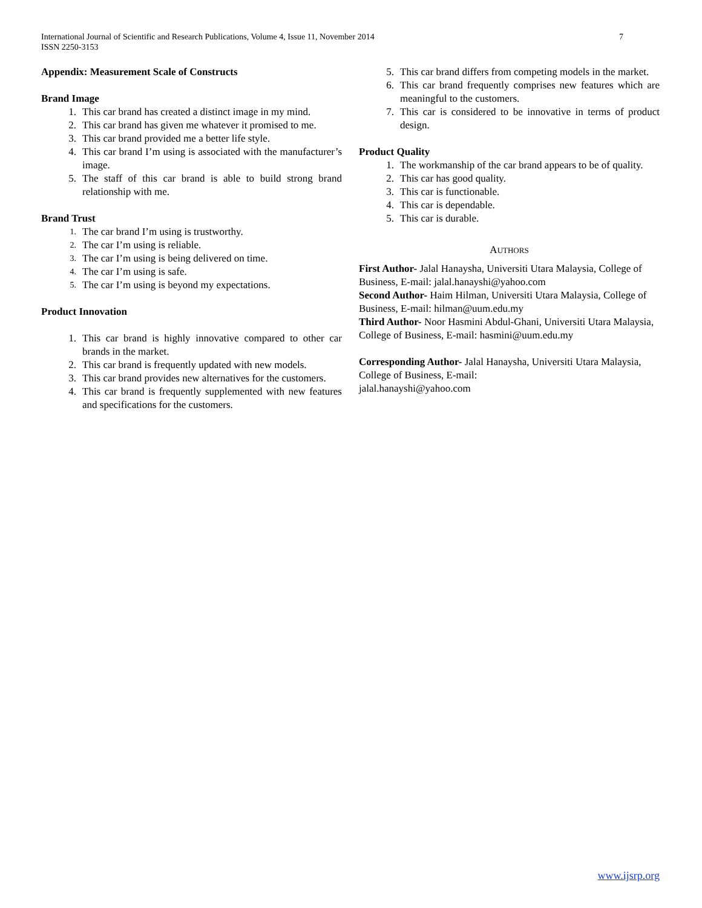7 International Journal of Scientific and Research Publications, Volume 4, Issue 11, November 2014
ISSN 2250-3153
Appendix: Measurement Scale of Constructs
Brand Image
1. This car brand has created a distinct image in my mind.
2. This car brand has given me whatever it promised to me.
3. This car brand provided me a better life style.
4. This car brand I’m using is associated with the manufacturer’s image.
5. The staff of this car brand is able to build strong brand relationship with me.
Brand Trust
1. The car brand I’m using is trustworthy.
2. The car I’m using is reliable.
3. The car I’m using is being delivered on time.
4. The car I’m using is safe.
5. The car I’m using is beyond my expectations.
Product Innovation
1. This car brand is highly innovative compared to other car brands in the market.
2. This car brand is frequently updated with new models.
3. This car brand provides new alternatives for the customers.
4. This car brand is frequently supplemented with new features and specifications for the customers.
5. This car brand differs from competing models in the market.
6. This car brand frequently comprises new features which are meaningful to the customers.
7. This car is considered to be innovative in terms of product design.
Product Quality
1. The workmanship of the car brand appears to be of quality.
2. This car has good quality.
3. This car is functionable.
4. This car is dependable.
5. This car is durable.
AUTHORS
First Author- Jalal Hanaysha, Universiti Utara Malaysia, College of Business, E-mail: jalal.hanayshi@yahoo.com
Second Author- Haim Hilman, Universiti Utara Malaysia, College of Business, E-mail: hilman@uum.edu.my
Third Author- Noor Hasmini Abdul-Ghani, Universiti Utara Malaysia, College of Business, E-mail: hasmini@uum.edu.my
Corresponding Author- Jalal Hanaysha, Universiti Utara Malaysia, College of Business, E-mail:
jalal.hanayshi@yahoo.com
www.ijsrp.org